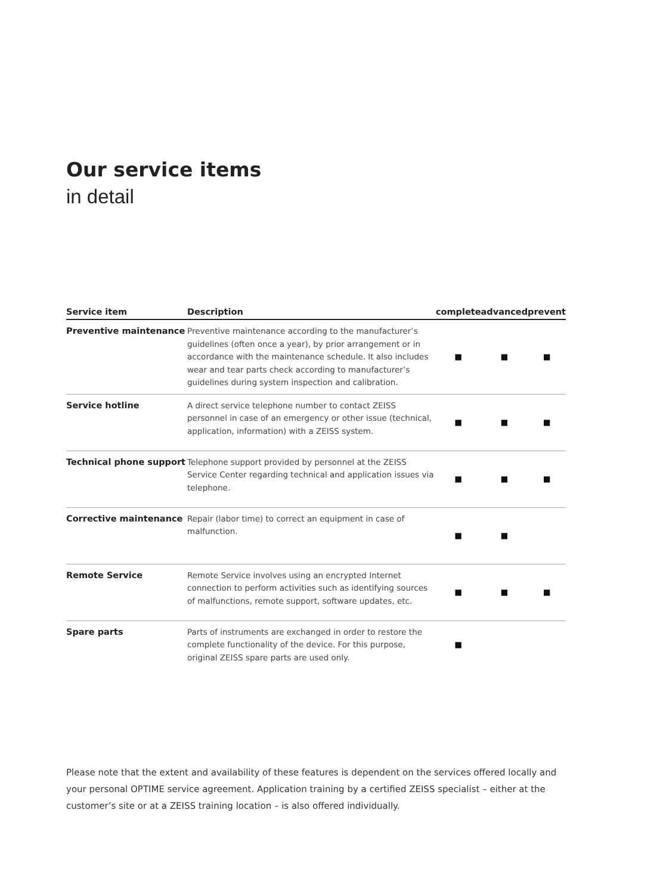Our service items
in detail
| Service item | Description | complete | advanced | prevent |
| --- | --- | --- | --- | --- |
| Preventive maintenance | Preventive maintenance according to the manufacturer’s guidelines (often once a year), by prior arrangement or in accordance with the maintenance schedule. It also includes wear and tear parts check according to manufacturer’s guidelines during system inspection and calibration. | ■ | ■ | ■ |
| Service hotline | A direct service telephone number to contact ZEISS personnel in case of an emergency or other issue (technical, application, information) with a ZEISS system. | ■ | ■ | ■ |
| Technical phone support | Telephone support provided by personnel at the ZEISS Service Center regarding technical and application issues via telephone. | ■ | ■ | ■ |
| Corrective maintenance | Repair (labor time) to correct an equipment in case of malfunction. | ■ | ■ | |
| Remote Service | Remote Service involves using an encrypted Internet connection to perform activities such as identifying sources of malfunctions, remote support, software updates, etc. | ■ | ■ | ■ |
| Spare parts | Parts of instruments are exchanged in order to restore the complete functionality of the device. For this purpose, original ZEISS spare parts are used only. | ■ | | |
Please note that the extent and availability of these features is dependent on the services offered locally and your personal OPTIME service agreement. Application training by a certified ZEISS specialist – either at the customer’s site or at a ZEISS training location – is also offered individually.